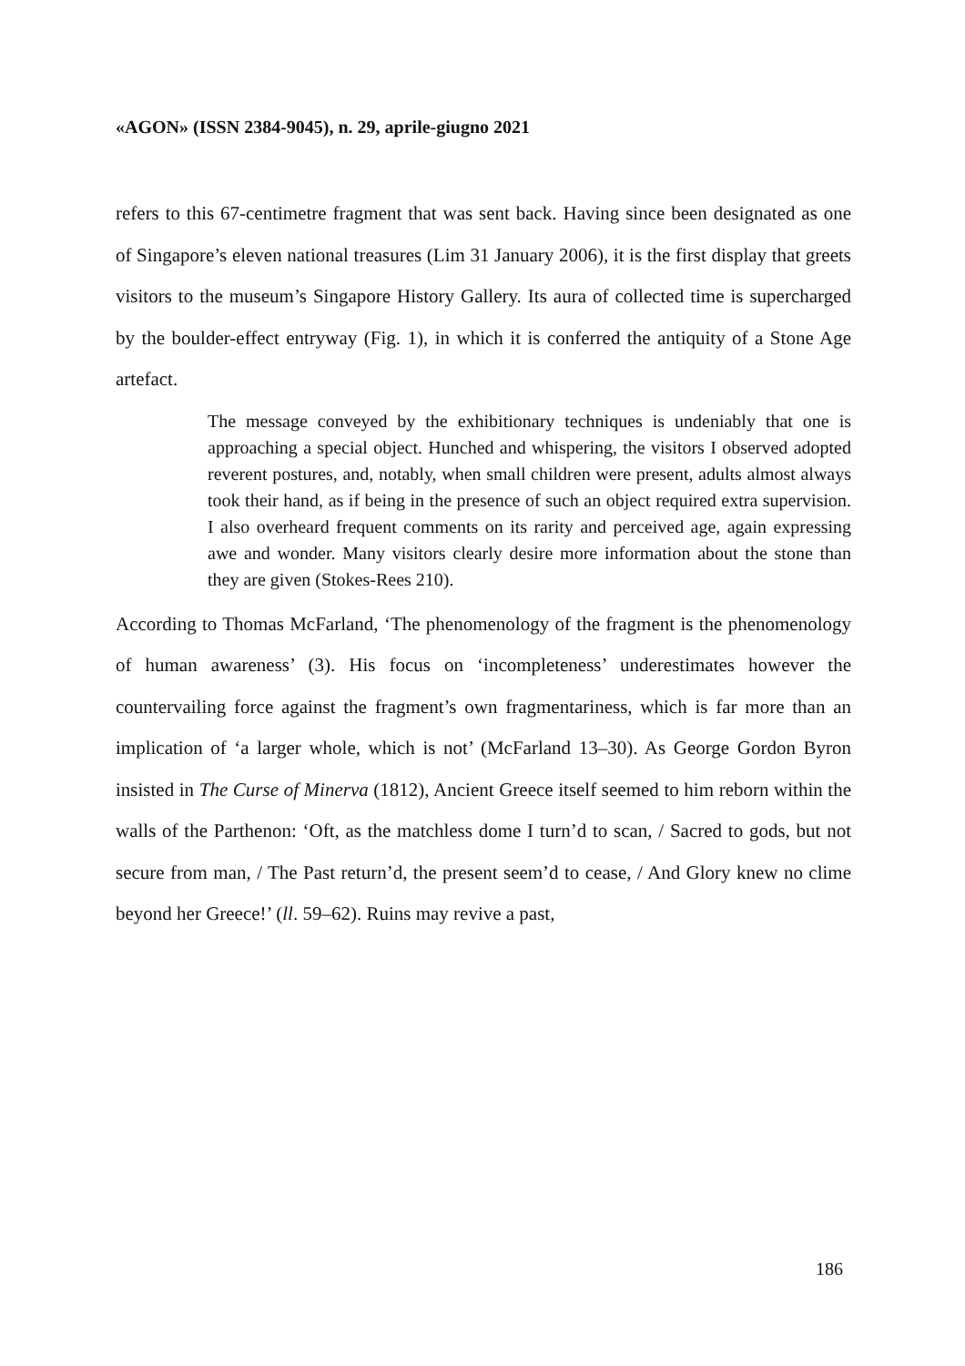«AGON» (ISSN 2384-9045), n. 29, aprile-giugno 2021
refers to this 67-centimetre fragment that was sent back. Having since been designated as one of Singapore’s eleven national treasures (Lim 31 January 2006), it is the first display that greets visitors to the museum’s Singapore History Gallery. Its aura of collected time is supercharged by the boulder-effect entryway (Fig. 1), in which it is conferred the antiquity of a Stone Age artefact.
The message conveyed by the exhibitionary techniques is undeniably that one is approaching a special object. Hunched and whispering, the visitors I observed adopted reverent postures, and, notably, when small children were present, adults almost always took their hand, as if being in the presence of such an object required extra supervision. I also overheard frequent comments on its rarity and perceived age, again expressing awe and wonder. Many visitors clearly desire more information about the stone than they are given (Stokes-Rees 210).
According to Thomas McFarland, ‘The phenomenology of the fragment is the phenomenology of human awareness’ (3). His focus on ‘incompleteness’ underestimates however the countervailing force against the fragment’s own fragmentariness, which is far more than an implication of ‘a larger whole, which is not’ (McFarland 13–30). As George Gordon Byron insisted in The Curse of Minerva (1812), Ancient Greece itself seemed to him reborn within the walls of the Parthenon: ‘Oft, as the matchless dome I turn’d to scan, / Sacred to gods, but not secure from man, / The Past return’d, the present seem’d to cease, / And Glory knew no clime beyond her Greece!’ (ll. 59–62). Ruins may revive a past,
186